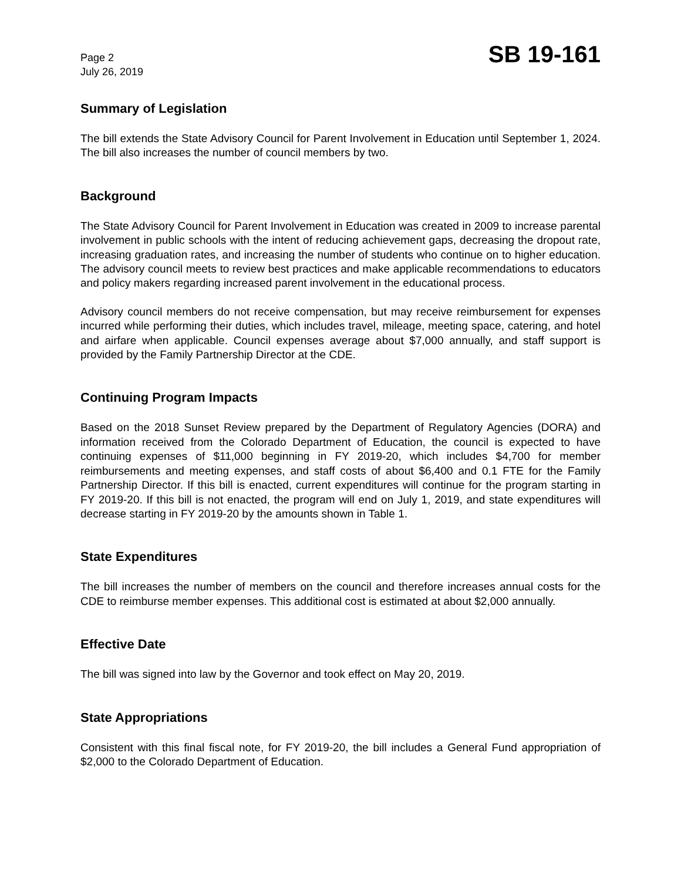Page 2
July 26, 2019
SB 19-161
Summary of Legislation
The bill extends the State Advisory Council for Parent Involvement in Education until September 1, 2024. The bill also increases the number of council members by two.
Background
The State Advisory Council for Parent Involvement in Education was created in 2009 to increase parental involvement in public schools with the intent of reducing achievement gaps, decreasing the dropout rate, increasing graduation rates, and increasing the number of students who continue on to higher education. The advisory council meets to review best practices and make applicable recommendations to educators and policy makers regarding increased parent involvement in the educational process.
Advisory council members do not receive compensation, but may receive reimbursement for expenses incurred while performing their duties, which includes travel, mileage, meeting space, catering, and hotel and airfare when applicable. Council expenses average about $7,000 annually, and staff support is provided by the Family Partnership Director at the CDE.
Continuing Program Impacts
Based on the 2018 Sunset Review prepared by the Department of Regulatory Agencies (DORA) and information received from the Colorado Department of Education, the council is expected to have continuing expenses of $11,000 beginning in FY 2019-20, which includes $4,700 for member reimbursements and meeting expenses, and staff costs of about $6,400 and 0.1 FTE for the Family Partnership Director. If this bill is enacted, current expenditures will continue for the program starting in FY 2019-20. If this bill is not enacted, the program will end on July 1, 2019, and state expenditures will decrease starting in FY 2019-20 by the amounts shown in Table 1.
State Expenditures
The bill increases the number of members on the council and therefore increases annual costs for the CDE to reimburse member expenses. This additional cost is estimated at about $2,000 annually.
Effective Date
The bill was signed into law by the Governor and took effect on May 20, 2019.
State Appropriations
Consistent with this final fiscal note, for FY 2019-20, the bill includes a General Fund appropriation of $2,000 to the Colorado Department of Education.